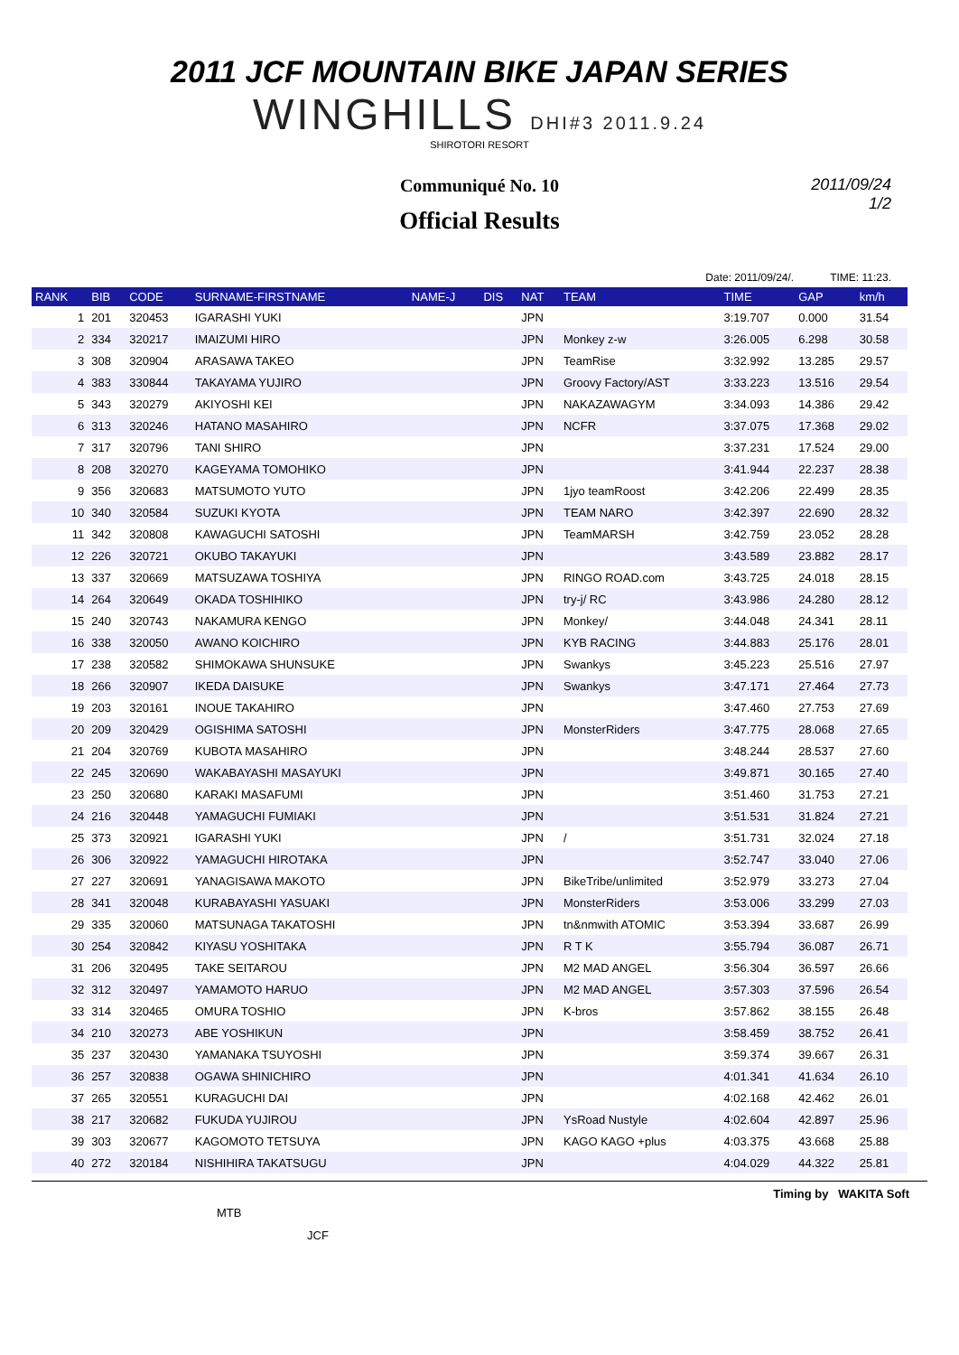2011 JCF MOUNTAIN BIKE JAPAN SERIES
WINGHILLS DHI#3 2011.9.24
SHIROTORI RESORT
Communiqué No. 10
Official Results
2011/09/24
1/2
Date: 2011/09/24/. TIME: 11:23.
| RANK | BIB | CODE | SURNAME-FIRSTNAME | NAME-J | DIS | NAT | TEAM | TIME | GAP | km/h |
| --- | --- | --- | --- | --- | --- | --- | --- | --- | --- | --- |
| 1 | 201 | 320453 | IGARASHI YUKI | | | JPN | | 3:19.707 | 0.000 | 31.54 |
| 2 | 334 | 320217 | IMAIZUMI HIRO | | | JPN | Monkey z-w | 3:26.005 | 6.298 | 30.58 |
| 3 | 308 | 320904 | ARASAWA TAKEO | | | JPN | TeamRise | 3:32.992 | 13.285 | 29.57 |
| 4 | 383 | 330844 | TAKAYAMA YUJIRO | | | JPN | Groovy Factory/AST | 3:33.223 | 13.516 | 29.54 |
| 5 | 343 | 320279 | AKIYOSHI KEI | | | JPN | NAKAZAWAGYM | 3:34.093 | 14.386 | 29.42 |
| 6 | 313 | 320246 | HATANO MASAHIRO | | | JPN | NCFR | 3:37.075 | 17.368 | 29.02 |
| 7 | 317 | 320796 | TANI SHIRO | | | JPN | | 3:37.231 | 17.524 | 29.00 |
| 8 | 208 | 320270 | KAGEYAMA TOMOHIKO | | | JPN | | 3:41.944 | 22.237 | 28.38 |
| 9 | 356 | 320683 | MATSUMOTO YUTO | | | JPN | 1jyo teamRoost | 3:42.206 | 22.499 | 28.35 |
| 10 | 340 | 320584 | SUZUKI KYOTA | | | JPN | TEAM NARO | 3:42.397 | 22.690 | 28.32 |
| 11 | 342 | 320808 | KAWAGUCHI SATOSHI | | | JPN | TeamMARSH | 3:42.759 | 23.052 | 28.28 |
| 12 | 226 | 320721 | OKUBO TAKAYUKI | | | JPN | | 3:43.589 | 23.882 | 28.17 |
| 13 | 337 | 320669 | MATSUZAWA TOSHIYA | | | JPN | RINGO ROAD.com | 3:43.725 | 24.018 | 28.15 |
| 14 | 264 | 320649 | OKADA TOSHIHIKO | | | JPN | try-j/ RC | 3:43.986 | 24.280 | 28.12 |
| 15 | 240 | 320743 | NAKAMURA KENGO | | | JPN | Monkey/ | 3:44.048 | 24.341 | 28.11 |
| 16 | 338 | 320050 | AWANO KOICHIRO | | | JPN | KYB RACING | 3:44.883 | 25.176 | 28.01 |
| 17 | 238 | 320582 | SHIMOKAWA SHUNSUKE | | | JPN | Swankys | 3:45.223 | 25.516 | 27.97 |
| 18 | 266 | 320907 | IKEDA DAISUKE | | | JPN | Swankys | 3:47.171 | 27.464 | 27.73 |
| 19 | 203 | 320161 | INOUE TAKAHIRO | | | JPN | | 3:47.460 | 27.753 | 27.69 |
| 20 | 209 | 320429 | OGISHIMA SATOSHI | | | JPN | MonsterRiders | 3:47.775 | 28.068 | 27.65 |
| 21 | 204 | 320769 | KUBOTA MASAHIRO | | | JPN | | 3:48.244 | 28.537 | 27.60 |
| 22 | 245 | 320690 | WAKABAYASHI MASAYUKI | | | JPN | | 3:49.871 | 30.165 | 27.40 |
| 23 | 250 | 320680 | KARAKI MASAFUMI | | | JPN | | 3:51.460 | 31.753 | 27.21 |
| 24 | 216 | 320448 | YAMAGUCHI FUMIAKI | | | JPN | | 3:51.531 | 31.824 | 27.21 |
| 25 | 373 | 320921 | IGARASHI YUKI | | | JPN | / | 3:51.731 | 32.024 | 27.18 |
| 26 | 306 | 320922 | YAMAGUCHI HIROTAKA | | | JPN | | 3:52.747 | 33.040 | 27.06 |
| 27 | 227 | 320691 | YANAGISAWA MAKOTO | | | JPN | BikeTribe/unlimited | 3:52.979 | 33.273 | 27.04 |
| 28 | 341 | 320048 | KURABAYASHI YASUAKI | | | JPN | MonsterRiders | 3:53.006 | 33.299 | 27.03 |
| 29 | 335 | 320060 | MATSUNAGA TAKATOSHI | | | JPN | tn&nmwith ATOMIC | 3:53.394 | 33.687 | 26.99 |
| 30 | 254 | 320842 | KIYASU YOSHITAKA | | | JPN | R T K | 3:55.794 | 36.087 | 26.71 |
| 31 | 206 | 320495 | TAKE SEITAROU | | | JPN | M2 MAD ANGEL | 3:56.304 | 36.597 | 26.66 |
| 32 | 312 | 320497 | YAMAMOTO HARUO | | | JPN | M2 MAD ANGEL | 3:57.303 | 37.596 | 26.54 |
| 33 | 314 | 320465 | OMURA TOSHIO | | | JPN | K-bros | 3:57.862 | 38.155 | 26.48 |
| 34 | 210 | 320273 | ABE YOSHIKUN | | | JPN | | 3:58.459 | 38.752 | 26.41 |
| 35 | 237 | 320430 | YAMANAKA TSUYOSHI | | | JPN | | 3:59.374 | 39.667 | 26.31 |
| 36 | 257 | 320838 | OGAWA SHINICHIRO | | | JPN | | 4:01.341 | 41.634 | 26.10 |
| 37 | 265 | 320551 | KURAGUCHI DAI | | | JPN | | 4:02.168 | 42.462 | 26.01 |
| 38 | 217 | 320682 | FUKUDA YUJIROU | | | JPN | YsRoad Nustyle | 4:02.604 | 42.897 | 25.96 |
| 39 | 303 | 320677 | KAGOMOTO TETSUYA | | | JPN | KAGO KAGO +plus | 4:03.375 | 43.668 | 25.88 |
| 40 | 272 | 320184 | NISHIHIRA TAKATSUGU | | | JPN | | 4:04.029 | 44.322 | 25.81 |
Timing by WAKITA Soft
MTB
JCF